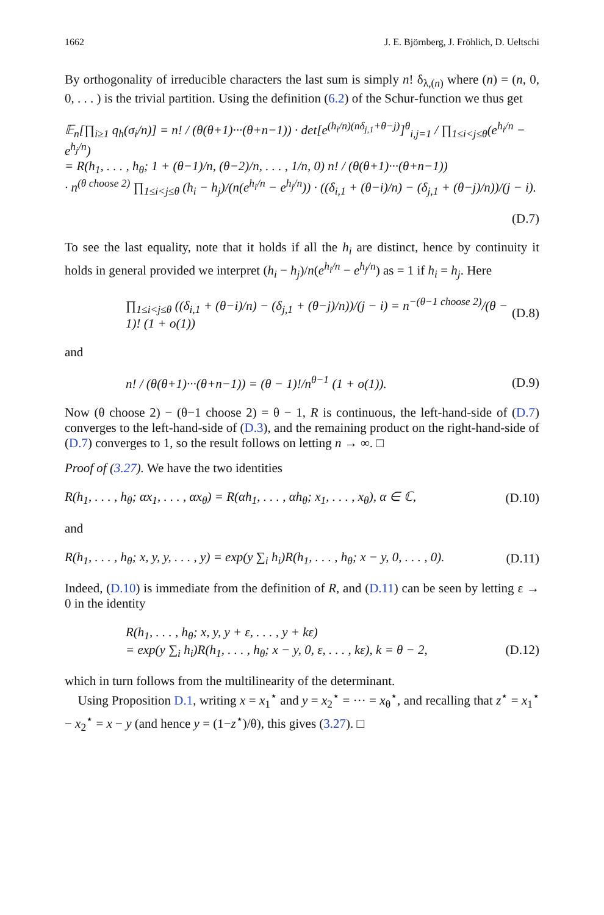1662 J. E. Björnberg, J. Fröhlich, D. Ueltschi
By orthogonality of irreducible characters the last sum is simply n! δ<sub>λ,(n)</sub> where (n) = (n, 0, 0, . . . ) is the trivial partition. Using the definition (6.2) of the Schur-function we thus get
𝔼<sub>n</sub>[∏<sub>i≥1</sub> q<sub>h</sub>(σ<sub>i</sub>/n)] = n! / (θ(θ+1)···(θ+n−1)) · det[e<sup>(h<sub>i</sub>/n)(nδ<sub>j,1</sub>+θ−j)</sup>]<sup>θ</sup><sub>i,j=1</sub> / ∏<sub>1≤i<j≤θ</sub>(e<sup>h<sub>i</sub>/n</sup> − e<sup>h<sub>j</sub>/n</sup>)
= R(h<sub>1</sub>, . . . , h<sub>θ</sub>; 1 + (θ−1)/n, (θ−2)/n, . . . , 1/n, 0) n! / (θ(θ+1)···(θ+n−1))
· n<sup>(θ choose 2)</sup> ∏<sub>1≤i<j≤θ</sub> (h<sub>i</sub> − h<sub>j</sub>)/(n(e<sup>h<sub>i</sub>/n</sup> − e<sup>h<sub>j</sub>/n</sup>)) · ((δ<sub>i,1</sub> + (θ−i)/n) − (δ<sub>j,1</sub> + (θ−j)/n))/(j − i).
(D.7)
To see the last equality, note that it holds if all the h<sub>i</sub> are distinct, hence by continuity it holds in general provided we interpret (h<sub>i</sub> − h<sub>j</sub>)/n(e<sup>h<sub>i</sub>/n</sup> − e<sup>h<sub>j</sub>/n</sup>) as = 1 if h<sub>i</sub> = h<sub>j</sub>. Here
∏<sub>1≤i<j≤θ</sub> ((δ<sub>i,1</sub> + (θ−i)/n) − (δ<sub>j,1</sub> + (θ−j)/n))/(j − i) = n<sup>−(θ−1 choose 2)</sup>/(θ − 1)! (1 + o(1)) (D.8)
and
n! / (θ(θ+1)···(θ+n−1)) = (θ − 1)!/n<sup>θ−1</sup> (1 + o(1)). (D.9)
Now (θ choose 2) − (θ−1 choose 2) = θ − 1, R is continuous, the left-hand-side of (D.7) converges to the left-hand-side of (D.3), and the remaining product on the right-hand-side of (D.7) converges to 1, so the result follows on letting n → ∞. □
Proof of (3.27). We have the two identities
R(h<sub>1</sub>, . . . , h<sub>θ</sub>; αx<sub>1</sub>, . . . , αx<sub>θ</sub>) = R(αh<sub>1</sub>, . . . , αh<sub>θ</sub>; x<sub>1</sub>, . . . , x<sub>θ</sub>), α ∈ ℂ, (D.10)
and
R(h<sub>1</sub>, . . . , h<sub>θ</sub>; x, y, y, . . . , y) = exp(y ∑<sub>i</sub> h<sub>i</sub>)R(h<sub>1</sub>, . . . , h<sub>θ</sub>; x − y, 0, . . . , 0). (D.11)
Indeed, (D.10) is immediate from the definition of R, and (D.11) can be seen by letting ε → 0 in the identity
R(h<sub>1</sub>, . . . , h<sub>θ</sub>; x, y, y + ε, . . . , y + kε)
= exp(y ∑<sub>i</sub> h<sub>i</sub>)R(h<sub>1</sub>, . . . , h<sub>θ</sub>; x − y, 0, ε, . . . , kε), k = θ − 2,
(D.12)
which in turn follows from the multilinearity of the determinant.
Using Proposition D.1, writing x = x<sub>1</sub><sup>⋆</sup> and y = x<sub>2</sub><sup>⋆</sup> = ··· = x<sub>θ</sub><sup>⋆</sup>, and recalling that z<sup>⋆</sup> = x<sub>1</sub><sup>⋆</sup> − x<sub>2</sub><sup>⋆</sup> = x − y (and hence y = (1−z<sup>⋆</sup>)/θ), this gives (3.27). □